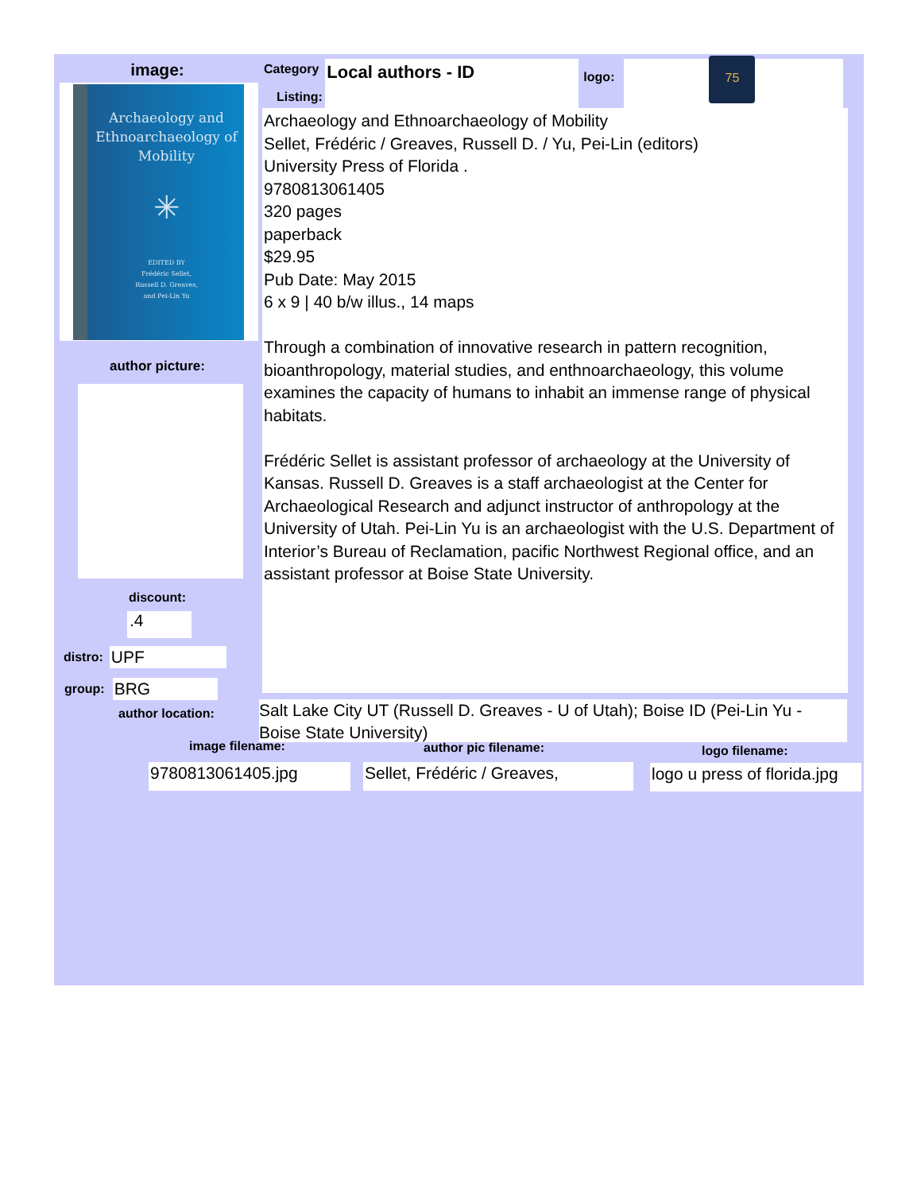image:
Archaeology and Ethnoarchaeology of Mobility
✳
EDITED BY
Frédéric Sellet,
Russell D. Greaves,
and Pei-Lin Yu
author picture:
discount:
.4
distro: UPF
group: BRG
author location:
Category Local authors - ID logo:
75
Listing:
Archaeology and Ethnoarchaeology of Mobility
Sellet, Frédéric / Greaves, Russell D. / Yu, Pei-Lin (editors)
University Press of Florida .
9780813061405
320 pages
paperback
$29.95
Pub Date: May 2015
6 x 9 | 40 b/w illus., 14 maps
Through a combination of innovative research in pattern recognition, bioanthropology, material studies, and enthnoarchaeology, this volume examines the capacity of humans to inhabit an immense range of physical habitats.
Frédéric Sellet is assistant professor of archaeology at the University of Kansas. Russell D. Greaves is a staff archaeologist at the Center for Archaeological Research and adjunct instructor of anthropology at the University of Utah. Pei-Lin Yu is an archaeologist with the U.S. Department of Interior’s Bureau of Reclamation, pacific Northwest Regional office, and an assistant professor at Boise State University.
Salt Lake City UT (Russell D. Greaves - U of Utah); Boise ID (Pei-Lin Yu - Boise State University)
image filename: author pic filename: logo filename:
9780813061405.jpg
Sellet, Frédéric / Greaves,
logo u press of florida.jpg